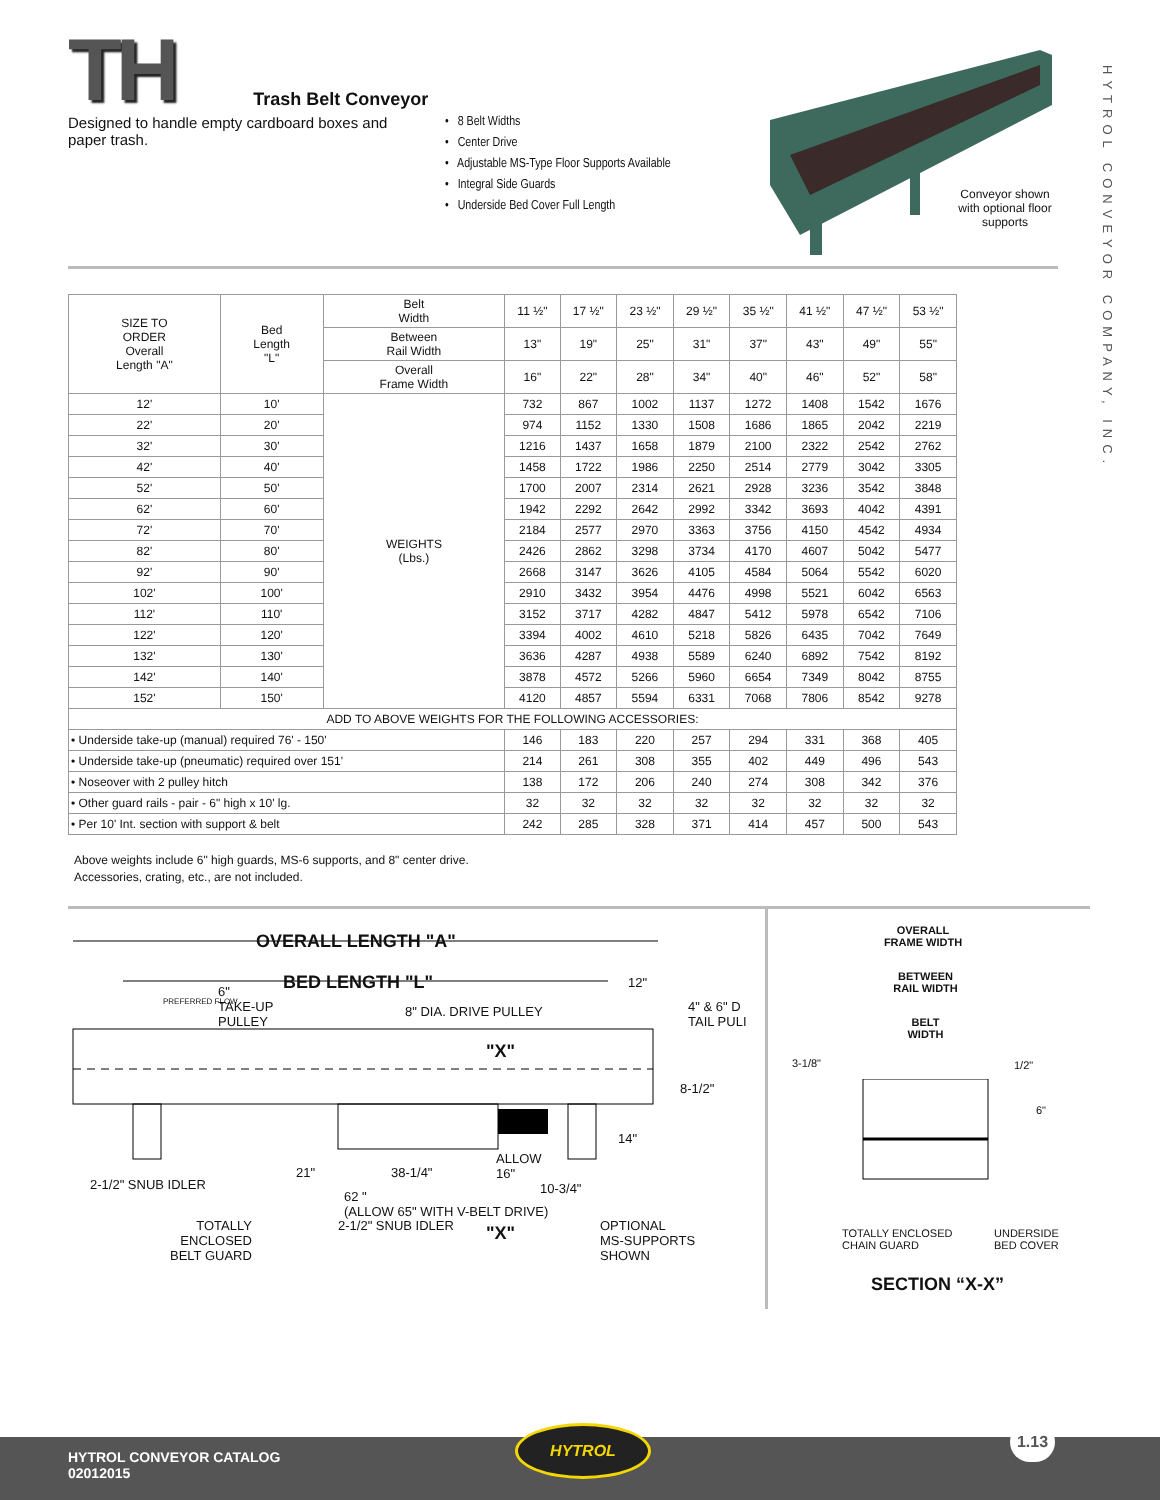TH Trash Belt Conveyor
Designed to handle empty cardboard boxes and paper trash.
• 8 Belt Widths
• Center Drive
• Adjustable MS-Type Floor Supports Available
• Integral Side Guards
• Underside Bed Cover Full Length
Conveyor shown with optional floor supports
HYTROL CONVEYOR COMPANY, INC.
| SIZE TO ORDER Overall Length "A" | Bed Length "L" | Belt Width | 11 ½" | 17 ½" | 23 ½" | 29 ½" | 35 ½" | 41 ½" | 47 ½" | 53 ½" |
| --- | --- | --- | --- | --- | --- | --- | --- | --- | --- | --- |
| | | Between Rail Width | 13" | 19" | 25" | 31" | 37" | 43" | 49" | 55" |
| | | Overall Frame Width | 16" | 22" | 28" | 34" | 40" | 46" | 52" | 58" |
| 12' | 10' | WEIGHTS (Lbs.) | 732 | 867 | 1002 | 1137 | 1272 | 1408 | 1542 | 1676 |
| 22' | 20' | | 974 | 1152 | 1330 | 1508 | 1686 | 1865 | 2042 | 2219 |
| 32' | 30' | | 1216 | 1437 | 1658 | 1879 | 2100 | 2322 | 2542 | 2762 |
| 42' | 40' | | 1458 | 1722 | 1986 | 2250 | 2514 | 2779 | 3042 | 3305 |
| 52' | 50' | | 1700 | 2007 | 2314 | 2621 | 2928 | 3236 | 3542 | 3848 |
| 62' | 60' | | 1942 | 2292 | 2642 | 2992 | 3342 | 3693 | 4042 | 4391 |
| 72' | 70' | | 2184 | 2577 | 2970 | 3363 | 3756 | 4150 | 4542 | 4934 |
| 82' | 80' | | 2426 | 2862 | 3298 | 3734 | 4170 | 4607 | 5042 | 5477 |
| 92' | 90' | | 2668 | 3147 | 3626 | 4105 | 4584 | 5064 | 5542 | 6020 |
| 102' | 100' | | 2910 | 3432 | 3954 | 4476 | 4998 | 5521 | 6042 | 6563 |
| 112' | 110' | | 3152 | 3717 | 4282 | 4847 | 5412 | 5978 | 6542 | 7106 |
| 122' | 120' | | 3394 | 4002 | 4610 | 5218 | 5826 | 6435 | 7042 | 7649 |
| 132' | 130' | | 3636 | 4287 | 4938 | 5589 | 6240 | 6892 | 7542 | 8192 |
| 142' | 140' | | 3878 | 4572 | 5266 | 5960 | 6654 | 7349 | 8042 | 8755 |
| 152' | 150' | | 4120 | 4857 | 5594 | 6331 | 7068 | 7806 | 8542 | 9278 |
| ADD TO ABOVE WEIGHTS FOR THE FOLLOWING ACCESSORIES: | | | | | | | | | | |
| • Underside take-up (manual) required 76' - 150' | | | 146 | 183 | 220 | 257 | 294 | 331 | 368 | 405 |
| • Underside take-up (pneumatic) required over 151' | | | 214 | 261 | 308 | 355 | 402 | 449 | 496 | 543 |
| • Noseover with 2 pulley hitch | | | 138 | 172 | 206 | 240 | 274 | 308 | 342 | 376 |
| • Other guard rails - pair - 6" high x 10' lg. | | | 32 | 32 | 32 | 32 | 32 | 32 | 32 | 32 |
| • Per 10' Int. section with support & belt | | | 242 | 285 | 328 | 371 | 414 | 457 | 500 | 543 |
Above weights include 6" high guards, MS-6 supports, and 8" center drive.
Accessories, crating, etc., are not included.
OVERALL LENGTH "A"
BED LENGTH "L" 12"
6"
TAKE-UP
PULLEY
PREFERRED FLOW
8" DIA. DRIVE PULLEY
4" & 6" D
TAIL PULI
"X"
8-1/2"
14"
ALLOW
16"
21" 38-1/4"
2-1/2" SNUB IDLER 10-3/4"
62 "
(ALLOW 65" WITH V-BELT DRIVE)
2-1/2" SNUB IDLER "X"
TOTALLY
ENCLOSED
BELT GUARD
OPTIONAL
MS-SUPPORTS
SHOWN
OVERALL
FRAME WIDTH
BETWEEN
RAIL WIDTH
BELT
WIDTH
3-1/8" 1/2"
6"
TOTALLY ENCLOSED
CHAIN GUARD
UNDERSIDE
BED COVER
SECTION “X-X”
HYTROL CONVEYOR CATALOG
02012015
HYTROL 1.13